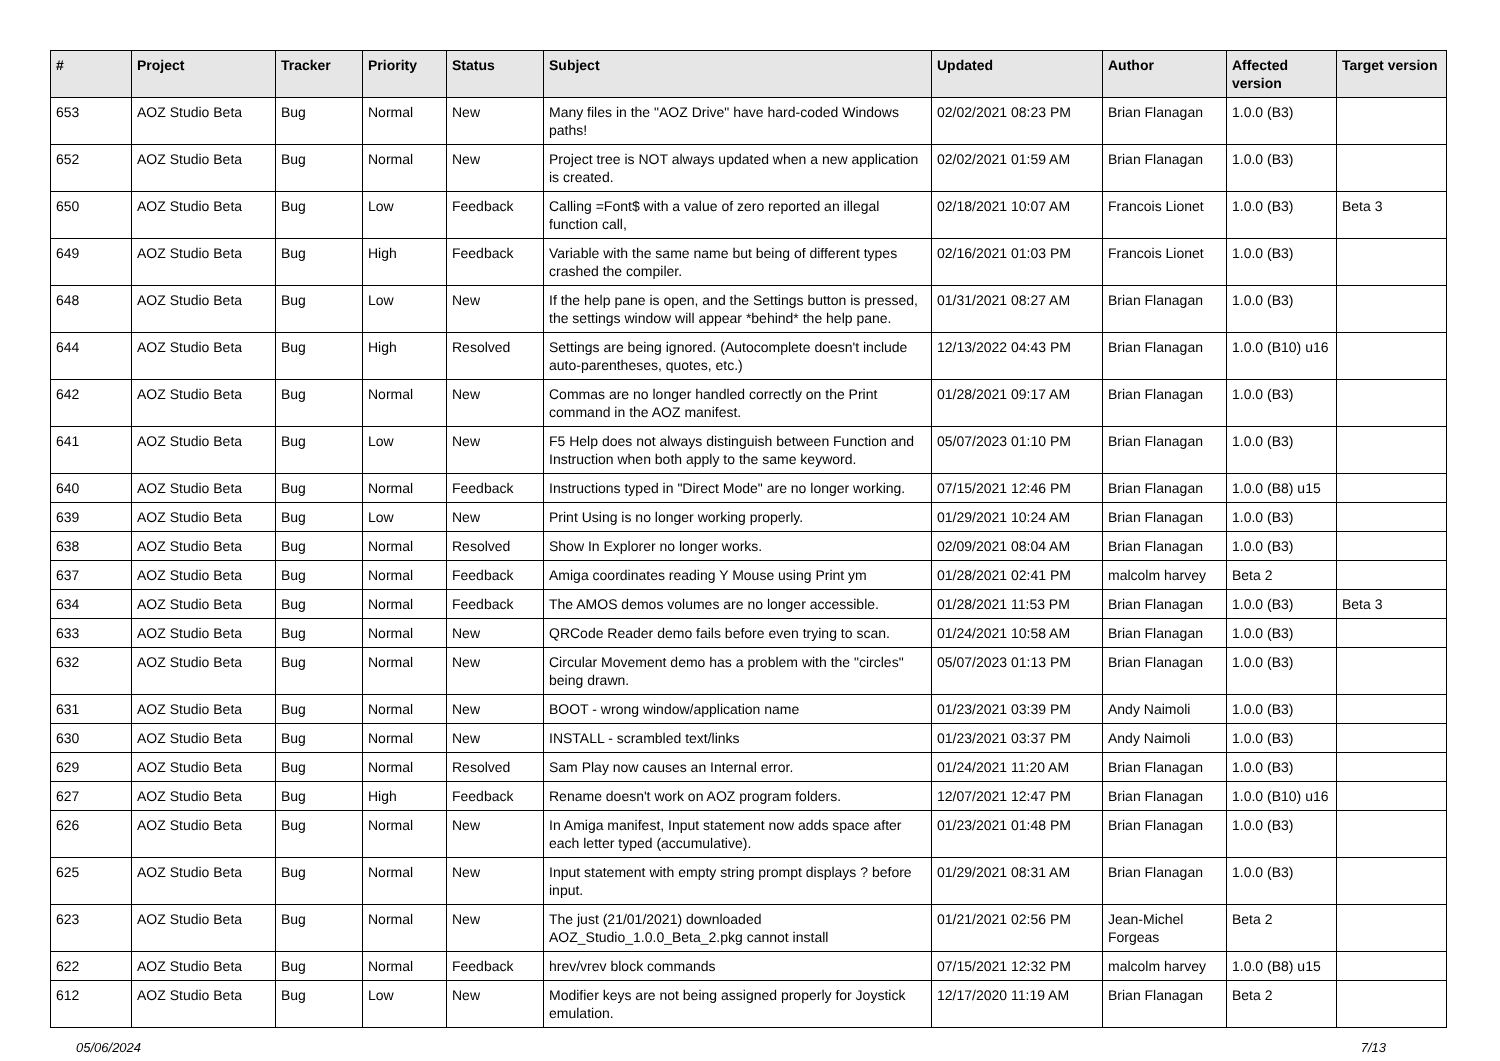| # | Project | Tracker | Priority | Status | Subject | Updated | Author | Affected version | Target version |
| --- | --- | --- | --- | --- | --- | --- | --- | --- | --- |
| 653 | AOZ Studio Beta | Bug | Normal | New | Many files in the "AOZ Drive" have hard-coded Windows paths! | 02/02/2021 08:23 PM | Brian Flanagan | 1.0.0 (B3) | |
| 652 | AOZ Studio Beta | Bug | Normal | New | Project tree is NOT always updated when a new application is created. | 02/02/2021 01:59 AM | Brian Flanagan | 1.0.0 (B3) | |
| 650 | AOZ Studio Beta | Bug | Low | Feedback | Calling =Font$ with a value of zero reported an illegal function call, | 02/18/2021 10:07 AM | Francois Lionet | 1.0.0 (B3) | Beta 3 |
| 649 | AOZ Studio Beta | Bug | High | Feedback | Variable with the same name but being of different types crashed the compiler. | 02/16/2021 01:03 PM | Francois Lionet | 1.0.0 (B3) | |
| 648 | AOZ Studio Beta | Bug | Low | New | If the help pane is open, and the Settings button is pressed, the settings window will appear *behind* the help pane. | 01/31/2021 08:27 AM | Brian Flanagan | 1.0.0 (B3) | |
| 644 | AOZ Studio Beta | Bug | High | Resolved | Settings are being ignored. (Autocomplete doesn't include auto-parentheses, quotes, etc.) | 12/13/2022 04:43 PM | Brian Flanagan | 1.0.0 (B10) u16 | |
| 642 | AOZ Studio Beta | Bug | Normal | New | Commas are no longer handled correctly on the Print command in the AOZ manifest. | 01/28/2021 09:17 AM | Brian Flanagan | 1.0.0 (B3) | |
| 641 | AOZ Studio Beta | Bug | Low | New | F5 Help does not always distinguish between Function and Instruction when both apply to the same keyword. | 05/07/2023 01:10 PM | Brian Flanagan | 1.0.0 (B3) | |
| 640 | AOZ Studio Beta | Bug | Normal | Feedback | Instructions typed in "Direct Mode" are no longer working. | 07/15/2021 12:46 PM | Brian Flanagan | 1.0.0 (B8) u15 | |
| 639 | AOZ Studio Beta | Bug | Low | New | Print Using is no longer working properly. | 01/29/2021 10:24 AM | Brian Flanagan | 1.0.0 (B3) | |
| 638 | AOZ Studio Beta | Bug | Normal | Resolved | Show In Explorer no longer works. | 02/09/2021 08:04 AM | Brian Flanagan | 1.0.0 (B3) | |
| 637 | AOZ Studio Beta | Bug | Normal | Feedback | Amiga coordinates reading Y Mouse using Print ym | 01/28/2021 02:41 PM | malcolm harvey | Beta 2 | |
| 634 | AOZ Studio Beta | Bug | Normal | Feedback | The AMOS demos volumes are no longer accessible. | 01/28/2021 11:53 PM | Brian Flanagan | 1.0.0 (B3) | Beta 3 |
| 633 | AOZ Studio Beta | Bug | Normal | New | QRCode Reader demo fails before even trying to scan. | 01/24/2021 10:58 AM | Brian Flanagan | 1.0.0 (B3) | |
| 632 | AOZ Studio Beta | Bug | Normal | New | Circular Movement demo has a problem with the "circles" being drawn. | 05/07/2023 01:13 PM | Brian Flanagan | 1.0.0 (B3) | |
| 631 | AOZ Studio Beta | Bug | Normal | New | BOOT - wrong window/application name | 01/23/2021 03:39 PM | Andy Naimoli | 1.0.0 (B3) | |
| 630 | AOZ Studio Beta | Bug | Normal | New | INSTALL - scrambled text/links | 01/23/2021 03:37 PM | Andy Naimoli | 1.0.0 (B3) | |
| 629 | AOZ Studio Beta | Bug | Normal | Resolved | Sam Play now causes an Internal error. | 01/24/2021 11:20 AM | Brian Flanagan | 1.0.0 (B3) | |
| 627 | AOZ Studio Beta | Bug | High | Feedback | Rename doesn't work on AOZ program folders. | 12/07/2021 12:47 PM | Brian Flanagan | 1.0.0 (B10) u16 | |
| 626 | AOZ Studio Beta | Bug | Normal | New | In Amiga manifest, Input statement now adds space after each letter typed (accumulative). | 01/23/2021 01:48 PM | Brian Flanagan | 1.0.0 (B3) | |
| 625 | AOZ Studio Beta | Bug | Normal | New | Input statement with empty string prompt displays ? before input. | 01/29/2021 08:31 AM | Brian Flanagan | 1.0.0 (B3) | |
| 623 | AOZ Studio Beta | Bug | Normal | New | The just (21/01/2021) downloaded AOZ_Studio_1.0.0_Beta_2.pkg cannot install | 01/21/2021 02:56 PM | Jean-Michel Forgeas | Beta 2 | |
| 622 | AOZ Studio Beta | Bug | Normal | Feedback | hrev/vrev block commands | 07/15/2021 12:32 PM | malcolm harvey | 1.0.0 (B8) u15 | |
| 612 | AOZ Studio Beta | Bug | Low | New | Modifier keys are not being assigned properly for Joystick emulation. | 12/17/2020 11:19 AM | Brian Flanagan | Beta 2 | |
05/06/2024 7/13